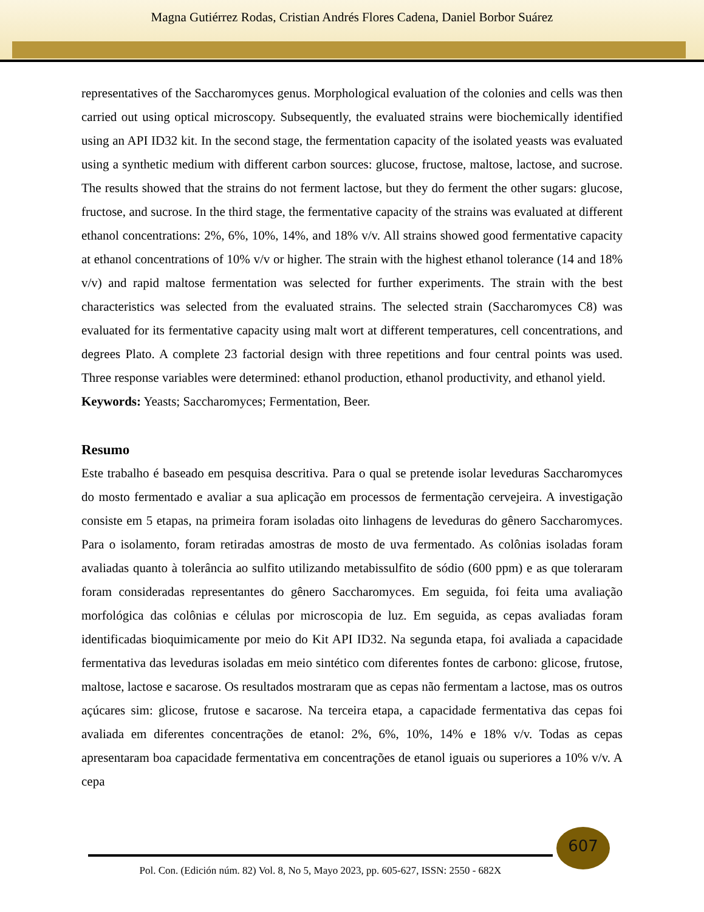Magna Gutiérrez Rodas, Cristian Andrés Flores Cadena, Daniel Borbor Suárez
representatives of the Saccharomyces genus. Morphological evaluation of the colonies and cells was then carried out using optical microscopy. Subsequently, the evaluated strains were biochemically identified using an API ID32 kit. In the second stage, the fermentation capacity of the isolated yeasts was evaluated using a synthetic medium with different carbon sources: glucose, fructose, maltose, lactose, and sucrose. The results showed that the strains do not ferment lactose, but they do ferment the other sugars: glucose, fructose, and sucrose. In the third stage, the fermentative capacity of the strains was evaluated at different ethanol concentrations: 2%, 6%, 10%, 14%, and 18% v/v. All strains showed good fermentative capacity at ethanol concentrations of 10% v/v or higher. The strain with the highest ethanol tolerance (14 and 18% v/v) and rapid maltose fermentation was selected for further experiments. The strain with the best characteristics was selected from the evaluated strains. The selected strain (Saccharomyces C8) was evaluated for its fermentative capacity using malt wort at different temperatures, cell concentrations, and degrees Plato. A complete 23 factorial design with three repetitions and four central points was used. Three response variables were determined: ethanol production, ethanol productivity, and ethanol yield.
Keywords: Yeasts; Saccharomyces; Fermentation, Beer.
Resumo
Este trabalho é baseado em pesquisa descritiva. Para o qual se pretende isolar leveduras Saccharomyces do mosto fermentado e avaliar a sua aplicação em processos de fermentação cervejeira. A investigação consiste em 5 etapas, na primeira foram isoladas oito linhagens de leveduras do gênero Saccharomyces. Para o isolamento, foram retiradas amostras de mosto de uva fermentado. As colônias isoladas foram avaliadas quanto à tolerância ao sulfito utilizando metabissulfito de sódio (600 ppm) e as que toleraram foram consideradas representantes do gênero Saccharomyces. Em seguida, foi feita uma avaliação morfológica das colônias e células por microscopia de luz. Em seguida, as cepas avaliadas foram identificadas bioquimicamente por meio do Kit API ID32. Na segunda etapa, foi avaliada a capacidade fermentativa das leveduras isoladas em meio sintético com diferentes fontes de carbono: glicose, frutose, maltose, lactose e sacarose. Os resultados mostraram que as cepas não fermentam a lactose, mas os outros açúcares sim: glicose, frutose e sacarose. Na terceira etapa, a capacidade fermentativa das cepas foi avaliada em diferentes concentrações de etanol: 2%, 6%, 10%, 14% e 18% v/v. Todas as cepas apresentaram boa capacidade fermentativa em concentrações de etanol iguais ou superiores a 10% v/v. A cepa
607
Pol. Con. (Edición núm. 82) Vol. 8, No 5, Mayo 2023, pp. 605-627, ISSN: 2550 - 682X